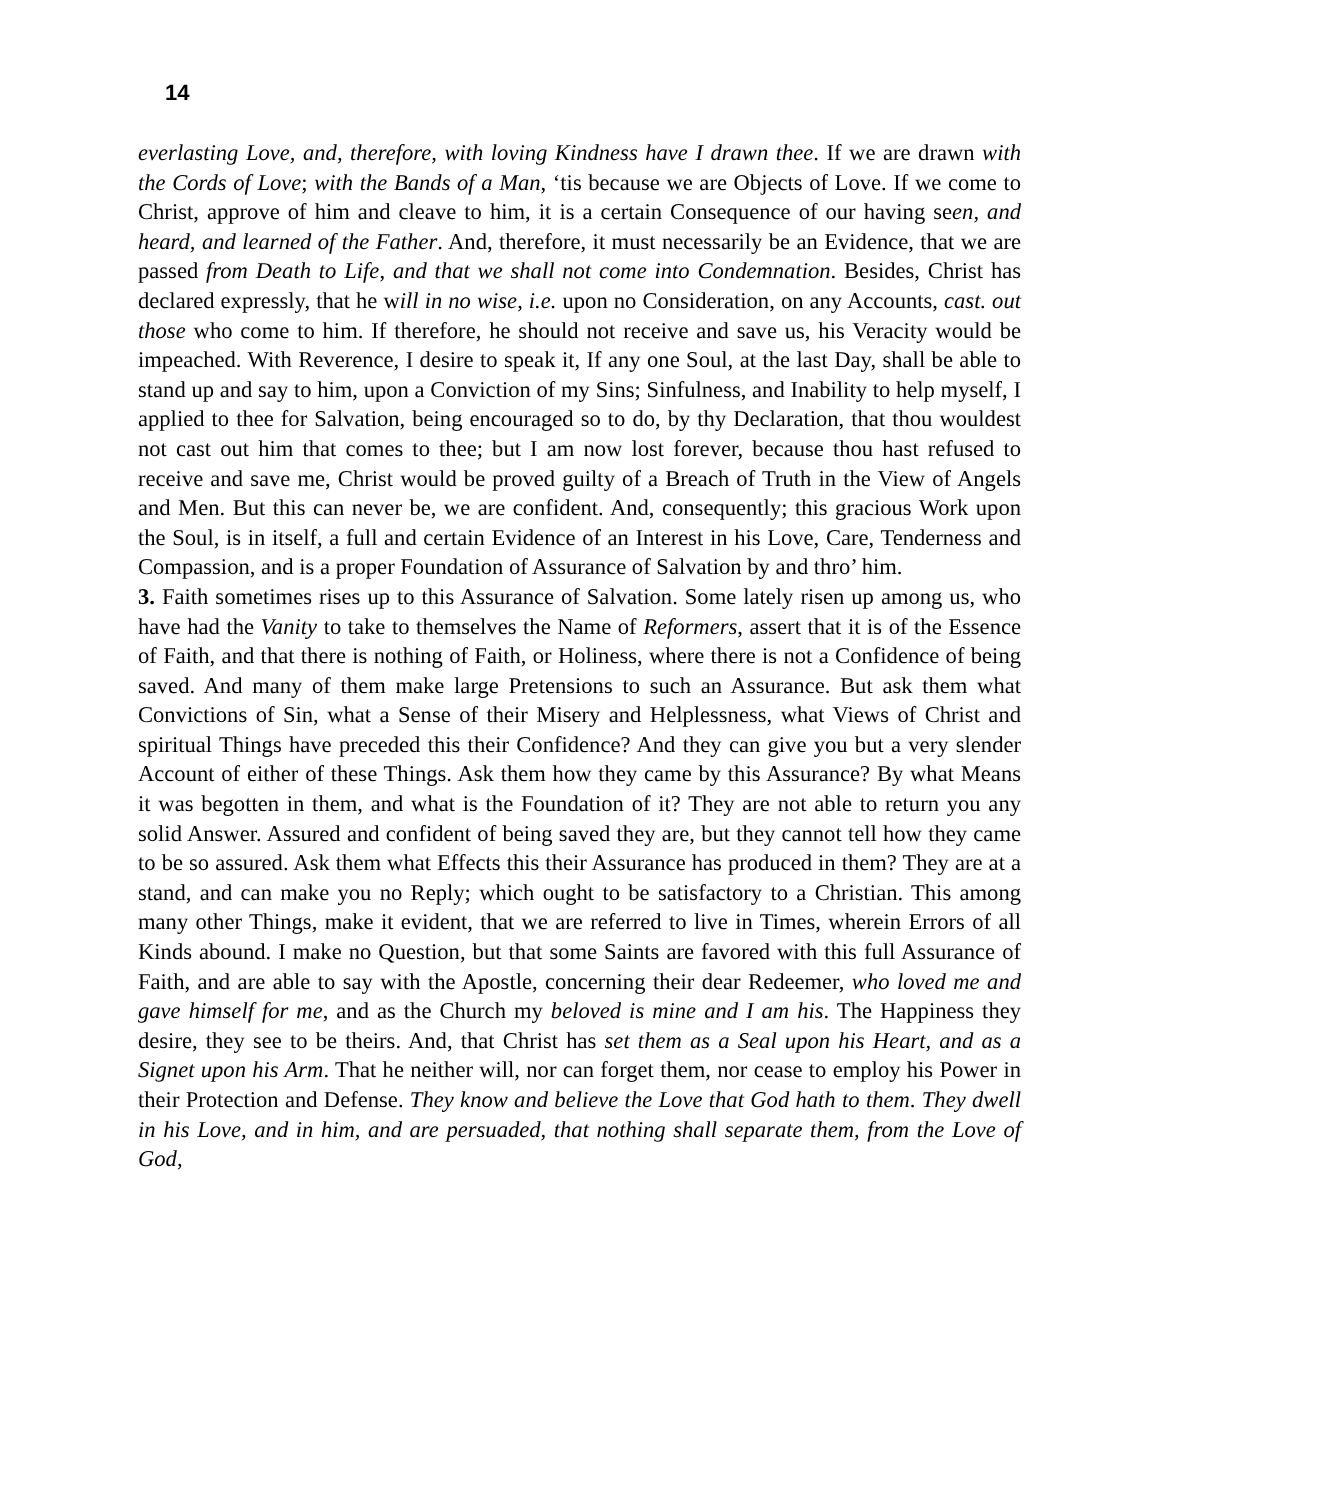14
everlasting Love, and, therefore, with loving Kindness have I drawn thee. If we are drawn with the Cords of Love; with the Bands of a Man, ‘tis because we are Objects of Love. If we come to Christ, approve of him and cleave to him, it is a certain Consequence of our having seen, and heard, and learned of the Father. And, therefore, it must necessarily be an Evidence, that we are passed from Death to Life, and that we shall not come into Condemnation. Besides, Christ has declared expressly, that he will in no wise, i.e. upon no Consideration, on any Accounts, cast. out those who come to him. If therefore, he should not receive and save us, his Veracity would be impeached. With Reverence, I desire to speak it, If any one Soul, at the last Day, shall be able to stand up and say to him, upon a Conviction of my Sins; Sinfulness, and Inability to help myself, I applied to thee for Salvation, being encouraged so to do, by thy Declaration, that thou wouldest not cast out him that comes to thee; but I am now lost forever, because thou hast refused to receive and save me, Christ would be proved guilty of a Breach of Truth in the View of Angels and Men. But this can never be, we are confident. And, consequently; this gracious Work upon the Soul, is in itself, a full and certain Evidence of an Interest in his Love, Care, Tenderness and Compassion, and is a proper Foundation of Assurance of Salvation by and thro’ him.
3. Faith sometimes rises up to this Assurance of Salvation. Some lately risen up among us, who have had the Vanity to take to themselves the Name of Reformers, assert that it is of the Essence of Faith, and that there is nothing of Faith, or Holiness, where there is not a Confidence of being saved. And many of them make large Pretensions to such an Assurance. But ask them what Convictions of Sin, what a Sense of their Misery and Helplessness, what Views of Christ and spiritual Things have preceded this their Confidence? And they can give you but a very slender Account of either of these Things. Ask them how they came by this Assurance? By what Means it was begotten in them, and what is the Foundation of it? They are not able to return you any solid Answer. Assured and confident of being saved they are, but they cannot tell how they came to be so assured. Ask them what Effects this their Assurance has produced in them? They are at a stand, and can make you no Reply; which ought to be satisfactory to a Christian. This among many other Things, make it evident, that we are referred to live in Times, wherein Errors of all Kinds abound. I make no Question, but that some Saints are favored with this full Assurance of Faith, and are able to say with the Apostle, concerning their dear Redeemer, who loved me and gave himself for me, and as the Church my beloved is mine and I am his. The Happiness they desire, they see to be theirs. And, that Christ has set them as a Seal upon his Heart, and as a Signet upon his Arm. That he neither will, nor can forget them, nor cease to employ his Power in their Protection and Defense. They know and believe the Love that God hath to them. They dwell in his Love, and in him, and are persuaded, that nothing shall separate them, from the Love of God,